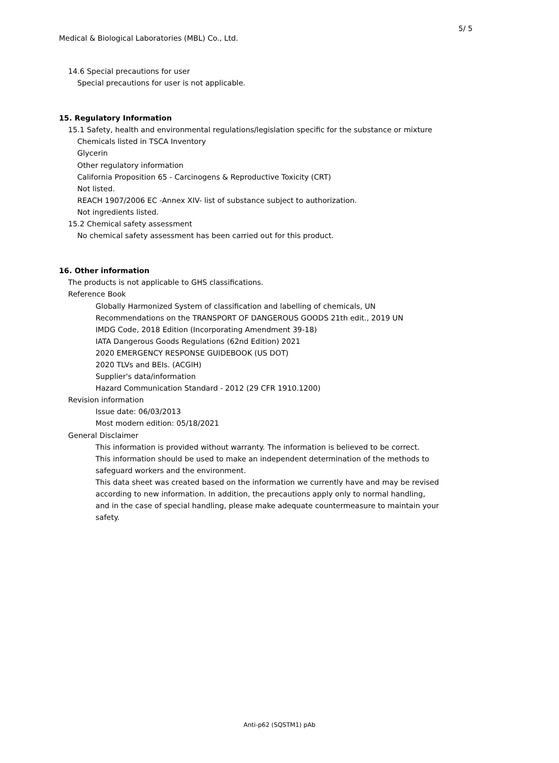5/ 5
Medical & Biological Laboratories (MBL) Co., Ltd.
14.6 Special precautions for user
Special precautions for user is not applicable.
15. Regulatory Information
15.1 Safety, health and environmental regulations/legislation specific for the substance or mixture
Chemicals listed in TSCA Inventory
Glycerin
Other regulatory information
California Proposition 65 - Carcinogens & Reproductive Toxicity (CRT)
Not listed.
REACH 1907/2006 EC -Annex XIV- list of substance subject to authorization.
Not ingredients listed.
15.2 Chemical safety assessment
No chemical safety assessment has been carried out for this product.
16. Other information
The products is not applicable to GHS classifications.
Reference Book
Globally Harmonized System of classification and labelling of chemicals, UN
Recommendations on the TRANSPORT OF DANGEROUS GOODS 21th edit., 2019 UN
IMDG Code, 2018 Edition (Incorporating Amendment 39-18)
IATA Dangerous Goods Regulations (62nd Edition) 2021
2020 EMERGENCY RESPONSE GUIDEBOOK (US DOT)
2020 TLVs and BEIs. (ACGIH)
Supplier's data/information
Hazard Communication Standard - 2012 (29 CFR 1910.1200)
Revision information
Issue date: 06/03/2013
Most modern edition: 05/18/2021
General Disclaimer
This information is provided without warranty. The information is believed to be correct.
This information should be used to make an independent determination of the methods to
safeguard workers and the environment.
This data sheet was created based on the information we currently have and may be revised
according to new information. In addition, the precautions apply only to normal handling,
and in the case of special handling, please make adequate countermeasure to maintain your
safety.
Anti-p62 (SQSTM1) pAb